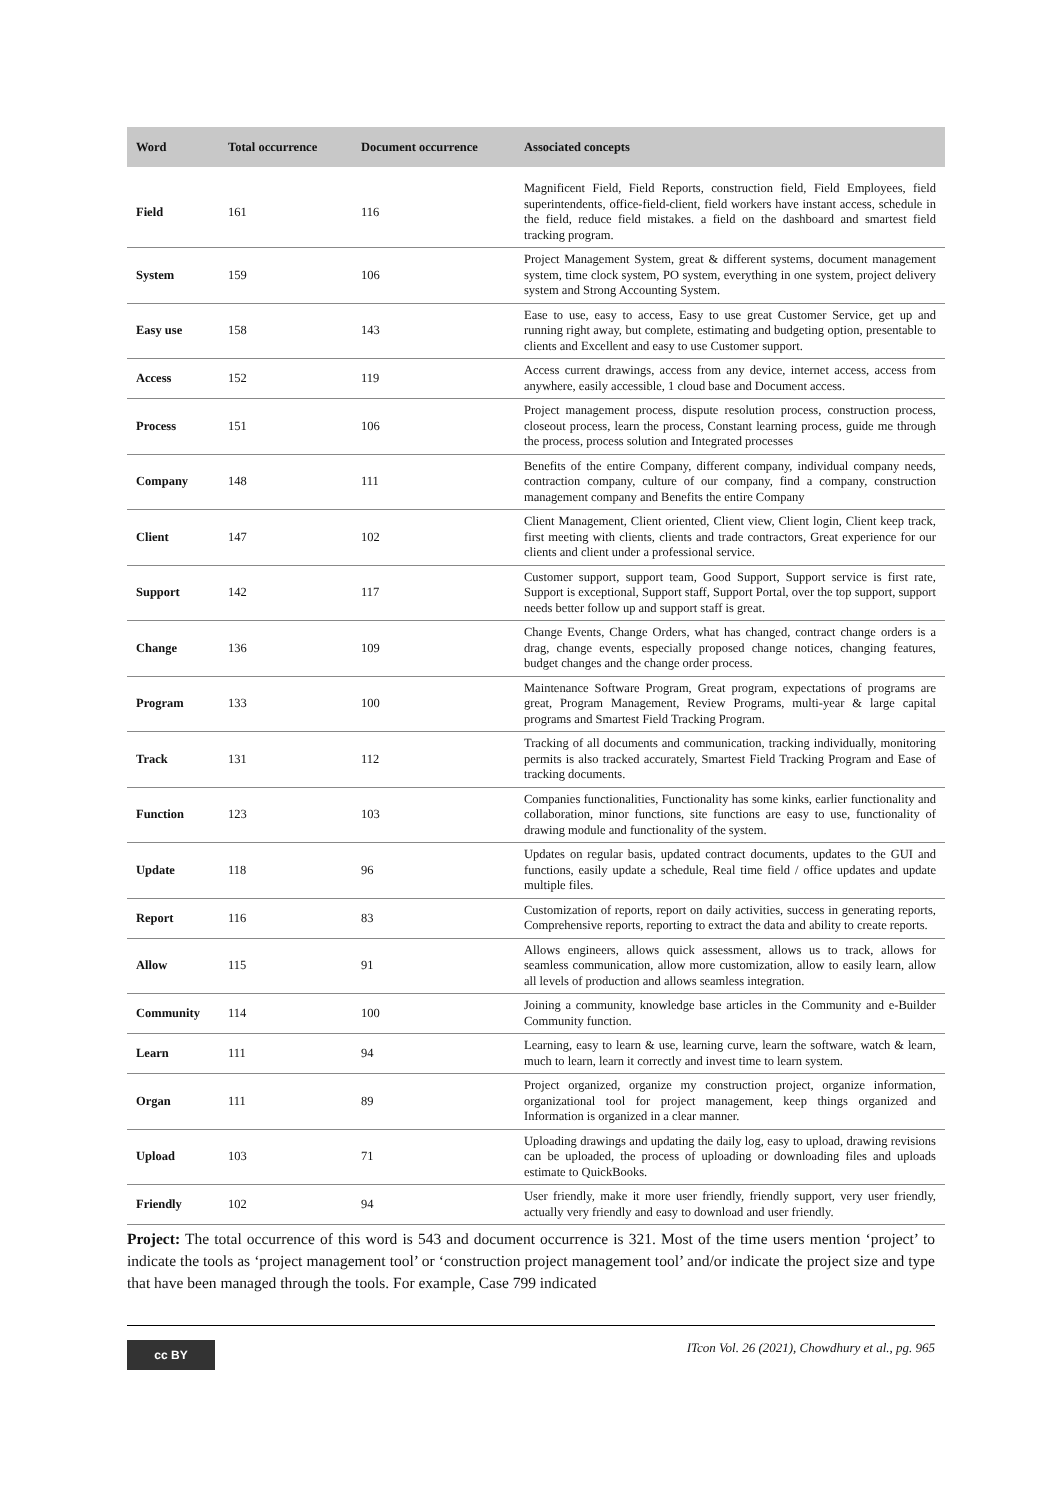| Word | Total occurrence | Document occurrence | Associated concepts |
| --- | --- | --- | --- |
| Field | 161 | 116 | Magnificent Field, Field Reports, construction field, Field Employees, field superintendents, office-field-client, field workers have instant access, schedule in the field, reduce field mistakes. a field on the dashboard and smartest field tracking program. |
| System | 159 | 106 | Project Management System, great & different systems, document management system, time clock system, PO system, everything in one system, project delivery system and Strong Accounting System. |
| Easy use | 158 | 143 | Ease to use, easy to access, Easy to use great Customer Service, get up and running right away, but complete, estimating and budgeting option, presentable to clients and Excellent and easy to use Customer support. |
| Access | 152 | 119 | Access current drawings, access from any device, internet access, access from anywhere, easily accessible, 1 cloud base and Document access. |
| Process | 151 | 106 | Project management process, dispute resolution process, construction process, closeout process, learn the process, Constant learning process, guide me through the process, process solution and Integrated processes |
| Company | 148 | 111 | Benefits of the entire Company, different company, individual company needs, contraction company, culture of our company, find a company, construction management company and Benefits the entire Company |
| Client | 147 | 102 | Client Management, Client oriented, Client view, Client login, Client keep track, first meeting with clients, clients and trade contractors, Great experience for our clients and client under a professional service. |
| Support | 142 | 117 | Customer support, support team, Good Support, Support service is first rate, Support is exceptional, Support staff, Support Portal, over the top support, support needs better follow up and support staff is great. |
| Change | 136 | 109 | Change Events, Change Orders, what has changed, contract change orders is a drag, change events, especially proposed change notices, changing features, budget changes and the change order process. |
| Program | 133 | 100 | Maintenance Software Program, Great program, expectations of programs are great, Program Management, Review Programs, multi-year & large capital programs and Smartest Field Tracking Program. |
| Track | 131 | 112 | Tracking of all documents and communication, tracking individually, monitoring permits is also tracked accurately, Smartest Field Tracking Program and Ease of tracking documents. |
| Function | 123 | 103 | Companies functionalities, Functionality has some kinks, earlier functionality and collaboration, minor functions, site functions are easy to use, functionality of drawing module and functionality of the system. |
| Update | 118 | 96 | Updates on regular basis, updated contract documents, updates to the GUI and functions, easily update a schedule, Real time field / office updates and update multiple files. |
| Report | 116 | 83 | Customization of reports, report on daily activities, success in generating reports, Comprehensive reports, reporting to extract the data and ability to create reports. |
| Allow | 115 | 91 | Allows engineers, allows quick assessment, allows us to track, allows for seamless communication, allow more customization, allow to easily learn, allow all levels of production and allows seamless integration. |
| Community | 114 | 100 | Joining a community, knowledge base articles in the Community and e-Builder Community function. |
| Learn | 111 | 94 | Learning, easy to learn & use, learning curve, learn the software, watch & learn, much to learn, learn it correctly and invest time to learn system. |
| Organ | 111 | 89 | Project organized, organize my construction project, organize information, organizational tool for project management, keep things organized and Information is organized in a clear manner. |
| Upload | 103 | 71 | Uploading drawings and updating the daily log, easy to upload, drawing revisions can be uploaded, the process of uploading or downloading files and uploads estimate to QuickBooks. |
| Friendly | 102 | 94 | User friendly, make it more user friendly, friendly support, very user friendly, actually very friendly and easy to download and user friendly. |
Project: The total occurrence of this word is 543 and document occurrence is 321. Most of the time users mention ‘project’ to indicate the tools as ‘project management tool’ or ‘construction project management tool’ and/or indicate the project size and type that have been managed through the tools. For example, Case 799 indicated
cc BY
ITcon Vol. 26 (2021), Chowdhury et al., pg. 965